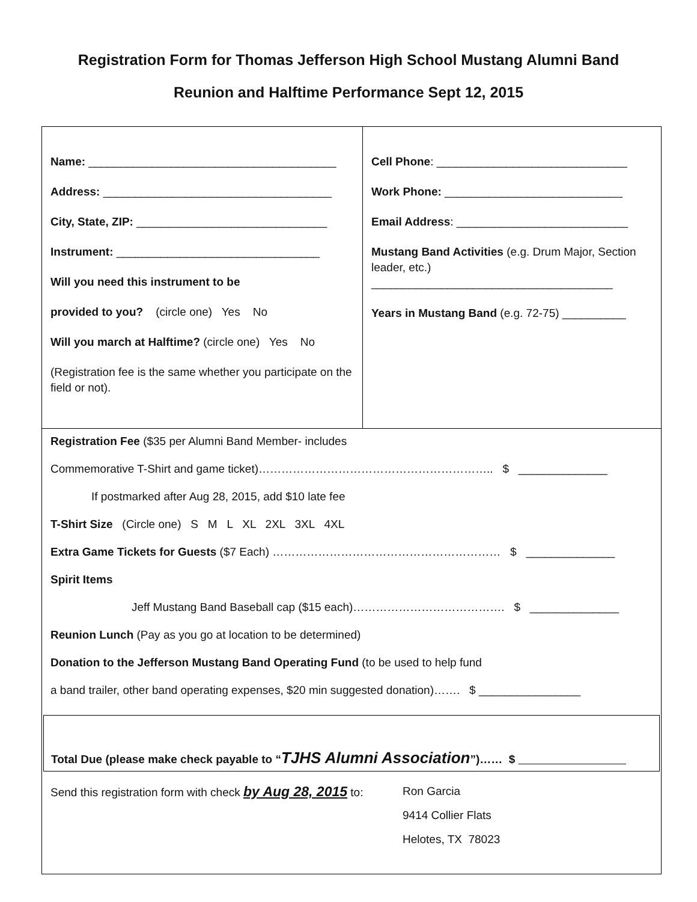Registration Form for Thomas Jefferson High School Mustang Alumni Band
Reunion and Halftime Performance Sept 12, 2015
Name: _______________________________________
Address: ____________________________________
City, State, ZIP: ______________________________
Instrument: ________________________________
Will you need this instrument to be
provided to you? (circle one) Yes No
Will you march at Halftime? (circle one) Yes No
(Registration fee is the same whether you participate on the field or not).
Cell Phone: ______________________________
Work Phone: ____________________________
Email Address: ___________________________
Mustang Band Activities (e.g. Drum Major, Section leader, etc.)
______________________________________
Years in Mustang Band (e.g. 72-75) __________
Registration Fee ($35 per Alumni Band Member- includes
Commemorative T-Shirt and game ticket)…………………………………………………….. $ ______________
If postmarked after Aug 28, 2015, add $10 late fee
T-Shirt Size (Circle one) S M L XL 2XL 3XL 4XL
Extra Game Tickets for Guests ($7 Each) …………………………………………………… $ ______________
Spirit Items
Jeff Mustang Band Baseball cap ($15 each)…………………………………. $ ______________
Reunion Lunch (Pay as you go at location to be determined)
Donation to the Jefferson Mustang Band Operating Fund (to be used to help fund
a band trailer, other band operating expenses, $20 min suggested donation)……. $ ________________
Total Due (please make check payable to “TJHS Alumni Association”)…… $
Send this registration form with check by Aug 28, 2015 to:
Ron Garcia
9414 Collier Flats
Helotes, TX 78023